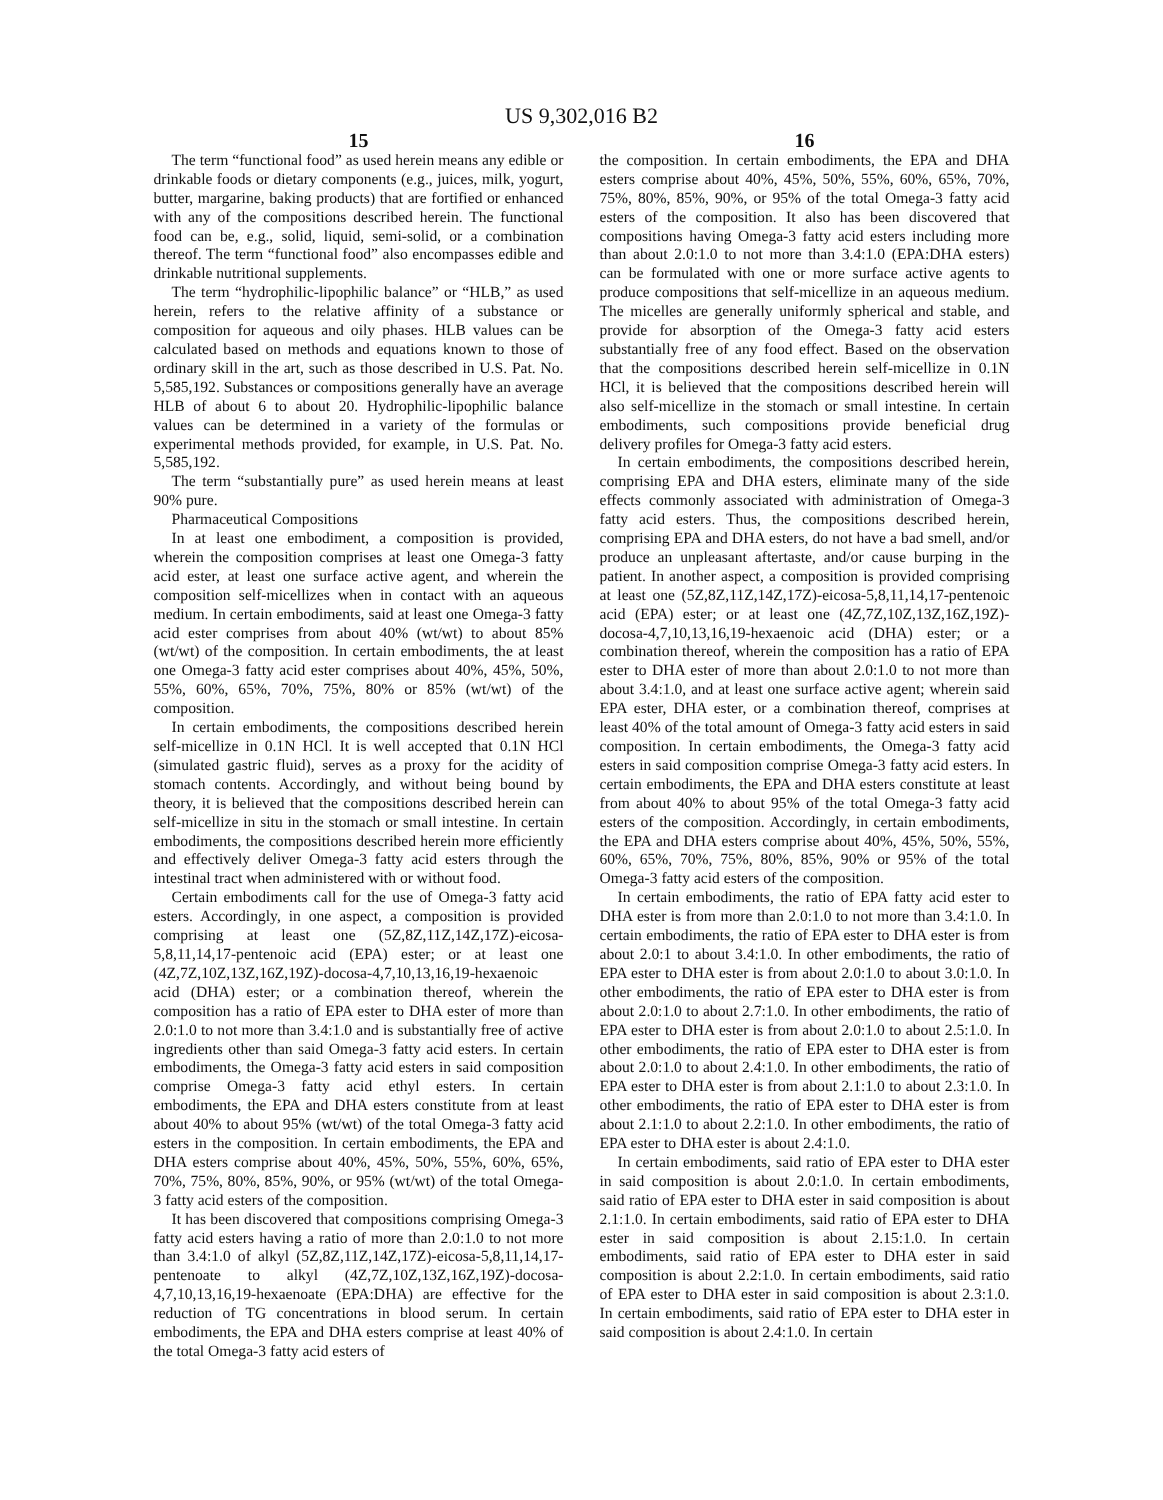US 9,302,016 B2
15
The term “functional food” as used herein means any edible or drinkable foods or dietary components (e.g., juices, milk, yogurt, butter, margarine, baking products) that are fortified or enhanced with any of the compositions described herein. The functional food can be, e.g., solid, liquid, semi-solid, or a combination thereof. The term “functional food” also encompasses edible and drinkable nutritional supplements.
The term “hydrophilic-lipophilic balance” or “HLB,” as used herein, refers to the relative affinity of a substance or composition for aqueous and oily phases. HLB values can be calculated based on methods and equations known to those of ordinary skill in the art, such as those described in U.S. Pat. No. 5,585,192. Substances or compositions generally have an average HLB of about 6 to about 20. Hydrophilic-lipophilic balance values can be determined in a variety of the formulas or experimental methods provided, for example, in U.S. Pat. No. 5,585,192.
The term “substantially pure” as used herein means at least 90% pure.
Pharmaceutical Compositions
In at least one embodiment, a composition is provided, wherein the composition comprises at least one Omega-3 fatty acid ester, at least one surface active agent, and wherein the composition self-micellizes when in contact with an aqueous medium. In certain embodiments, said at least one Omega-3 fatty acid ester comprises from about 40% (wt/wt) to about 85% (wt/wt) of the composition. In certain embodiments, the at least one Omega-3 fatty acid ester comprises about 40%, 45%, 50%, 55%, 60%, 65%, 70%, 75%, 80% or 85% (wt/wt) of the composition.
In certain embodiments, the compositions described herein self-micellize in 0.1N HCl. It is well accepted that 0.1N HCl (simulated gastric fluid), serves as a proxy for the acidity of stomach contents. Accordingly, and without being bound by theory, it is believed that the compositions described herein can self-micellize in situ in the stomach or small intestine. In certain embodiments, the compositions described herein more efficiently and effectively deliver Omega-3 fatty acid esters through the intestinal tract when administered with or without food.
Certain embodiments call for the use of Omega-3 fatty acid esters. Accordingly, in one aspect, a composition is provided comprising at least one (5Z,8Z,11Z,14Z,17Z)-eicosa-5,8,11,14,17-pentenoic acid (EPA) ester; or at least one (4Z,7Z,10Z,13Z,16Z,19Z)-docosa-4,7,10,13,16,19-hexaenoic acid (DHA) ester; or a combination thereof, wherein the composition has a ratio of EPA ester to DHA ester of more than 2.0:1.0 to not more than 3.4:1.0 and is substantially free of active ingredients other than said Omega-3 fatty acid esters. In certain embodiments, the Omega-3 fatty acid esters in said composition comprise Omega-3 fatty acid ethyl esters. In certain embodiments, the EPA and DHA esters constitute from at least about 40% to about 95% (wt/wt) of the total Omega-3 fatty acid esters in the composition. In certain embodiments, the EPA and DHA esters comprise about 40%, 45%, 50%, 55%, 60%, 65%, 70%, 75%, 80%, 85%, 90%, or 95% (wt/wt) of the total Omega-3 fatty acid esters of the composition.
It has been discovered that compositions comprising Omega-3 fatty acid esters having a ratio of more than 2.0:1.0 to not more than 3.4:1.0 of alkyl (5Z,8Z,11Z,14Z,17Z)-eicosa-5,8,11,14,17-pentenoate to alkyl (4Z,7Z,10Z,13Z,16Z,19Z)-docosa-4,7,10,13,16,19-hexaenoate (EPA:DHA) are effective for the reduction of TG concentrations in blood serum. In certain embodiments, the EPA and DHA esters comprise at least 40% of the total Omega-3 fatty acid esters of
16
the composition. In certain embodiments, the EPA and DHA esters comprise about 40%, 45%, 50%, 55%, 60%, 65%, 70%, 75%, 80%, 85%, 90%, or 95% of the total Omega-3 fatty acid esters of the composition. It also has been discovered that compositions having Omega-3 fatty acid esters including more than about 2.0:1.0 to not more than 3.4:1.0 (EPA:DHA esters) can be formulated with one or more surface active agents to produce compositions that self-micellize in an aqueous medium. The micelles are generally uniformly spherical and stable, and provide for absorption of the Omega-3 fatty acid esters substantially free of any food effect. Based on the observation that the compositions described herein self-micellize in 0.1N HCl, it is believed that the compositions described herein will also self-micellize in the stomach or small intestine. In certain embodiments, such compositions provide beneficial drug delivery profiles for Omega-3 fatty acid esters.
In certain embodiments, the compositions described herein, comprising EPA and DHA esters, eliminate many of the side effects commonly associated with administration of Omega-3 fatty acid esters. Thus, the compositions described herein, comprising EPA and DHA esters, do not have a bad smell, and/or produce an unpleasant aftertaste, and/or cause burping in the patient. In another aspect, a composition is provided comprising at least one (5Z,8Z,11Z,14Z,17Z)-eicosa-5,8,11,14,17-pentenoic acid (EPA) ester; or at least one (4Z,7Z,10Z,13Z,16Z,19Z)-docosa-4,7,10,13,16,19-hexaenoic acid (DHA) ester; or a combination thereof, wherein the composition has a ratio of EPA ester to DHA ester of more than about 2.0:1.0 to not more than about 3.4:1.0, and at least one surface active agent; wherein said EPA ester, DHA ester, or a combination thereof, comprises at least 40% of the total amount of Omega-3 fatty acid esters in said composition. In certain embodiments, the Omega-3 fatty acid esters in said composition comprise Omega-3 fatty acid esters. In certain embodiments, the EPA and DHA esters constitute at least from about 40% to about 95% of the total Omega-3 fatty acid esters of the composition. Accordingly, in certain embodiments, the EPA and DHA esters comprise about 40%, 45%, 50%, 55%, 60%, 65%, 70%, 75%, 80%, 85%, 90% or 95% of the total Omega-3 fatty acid esters of the composition.
In certain embodiments, the ratio of EPA fatty acid ester to DHA ester is from more than 2.0:1.0 to not more than 3.4:1.0. In certain embodiments, the ratio of EPA ester to DHA ester is from about 2.0:1 to about 3.4:1.0. In other embodiments, the ratio of EPA ester to DHA ester is from about 2.0:1.0 to about 3.0:1.0. In other embodiments, the ratio of EPA ester to DHA ester is from about 2.0:1.0 to about 2.7:1.0. In other embodiments, the ratio of EPA ester to DHA ester is from about 2.0:1.0 to about 2.5:1.0. In other embodiments, the ratio of EPA ester to DHA ester is from about 2.0:1.0 to about 2.4:1.0. In other embodiments, the ratio of EPA ester to DHA ester is from about 2.1:1.0 to about 2.3:1.0. In other embodiments, the ratio of EPA ester to DHA ester is from about 2.1:1.0 to about 2.2:1.0. In other embodiments, the ratio of EPA ester to DHA ester is about 2.4:1.0.
In certain embodiments, said ratio of EPA ester to DHA ester in said composition is about 2.0:1.0. In certain embodiments, said ratio of EPA ester to DHA ester in said composition is about 2.1:1.0. In certain embodiments, said ratio of EPA ester to DHA ester in said composition is about 2.15:1.0. In certain embodiments, said ratio of EPA ester to DHA ester in said composition is about 2.2:1.0. In certain embodiments, said ratio of EPA ester to DHA ester in said composition is about 2.3:1.0. In certain embodiments, said ratio of EPA ester to DHA ester in said composition is about 2.4:1.0. In certain